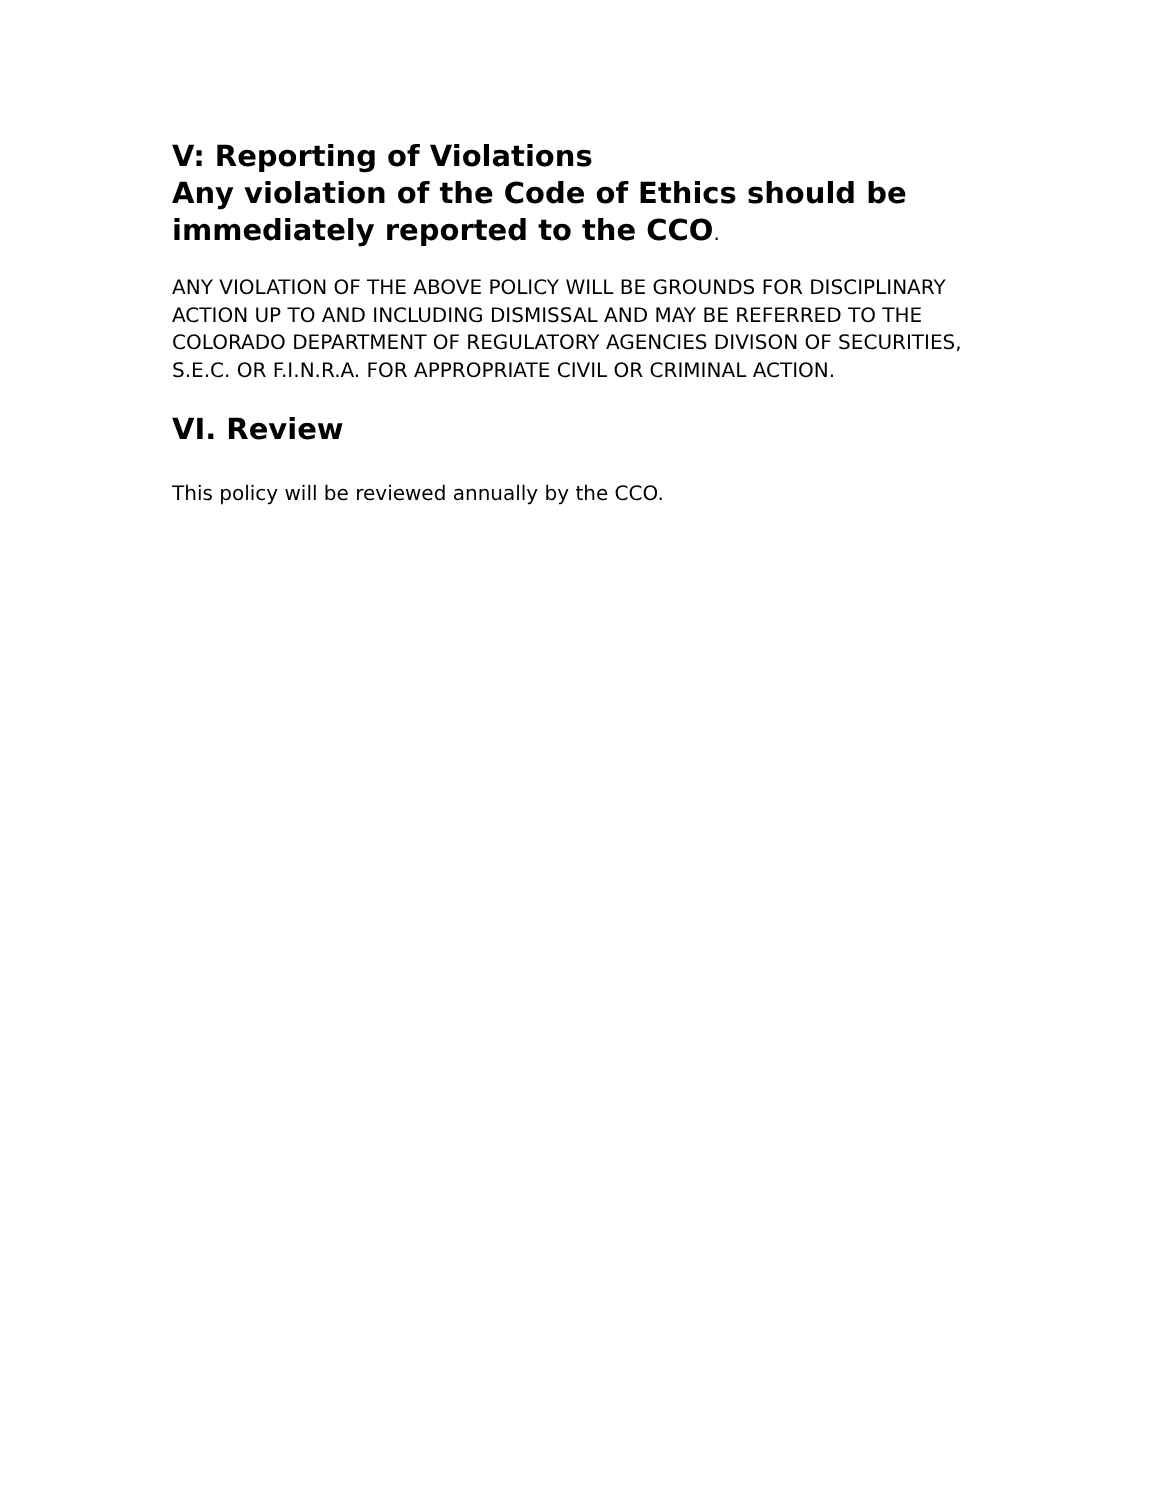V: Reporting of Violations
Any violation of the Code of Ethics should be immediately reported to the CCO.
ANY VIOLATION OF THE ABOVE POLICY WILL BE GROUNDS FOR DISCIPLINARY ACTION UP TO AND INCLUDING DISMISSAL AND MAY BE REFERRED TO THE COLORADO DEPARTMENT OF REGULATORY AGENCIES DIVISON OF SECURITIES, S.E.C. OR F.I.N.R.A. FOR APPROPRIATE CIVIL OR CRIMINAL ACTION.
VI. Review
This policy will be reviewed annually by the CCO.